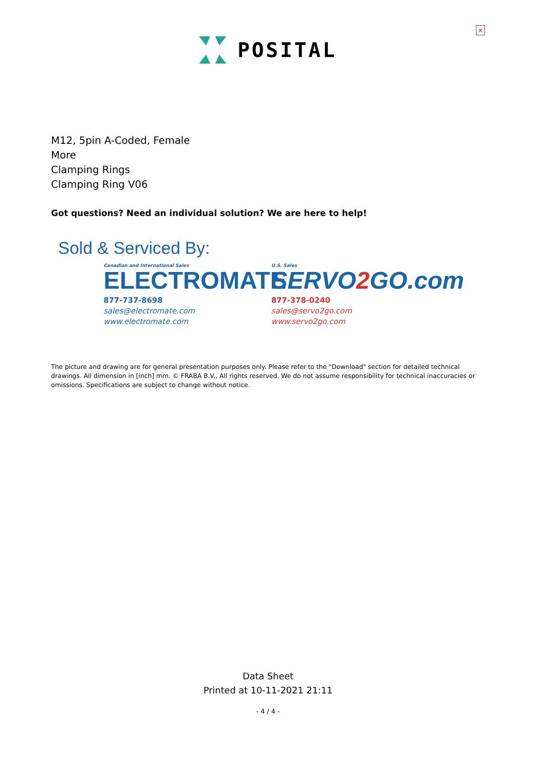×
POSITAL
M12, 5pin A-Coded, Female
More
Clamping Rings
Clamping Ring V06
Got questions? Need an individual solution? We are here to help!
Sold & Serviced By:
Canadian and International Sales
ELECTROMATE
877-737-8698
sales@electromate.com
www.electromate.com
U.S. Sales
SERVO2 GO.com
877-378-0240
sales@servo2go.com
www.servo2go.com
The picture and drawing are for general presentation purposes only. Please refer to the "Download" section for detailed technical drawings. All dimension in [inch] mm. © FRABA B.V., All rights reserved. We do not assume responsibility for technical inaccuracies or omissions. Specifications are subject to change without notice.
Data Sheet
Printed at 10-11-2021 21:11
- 4 / 4 -